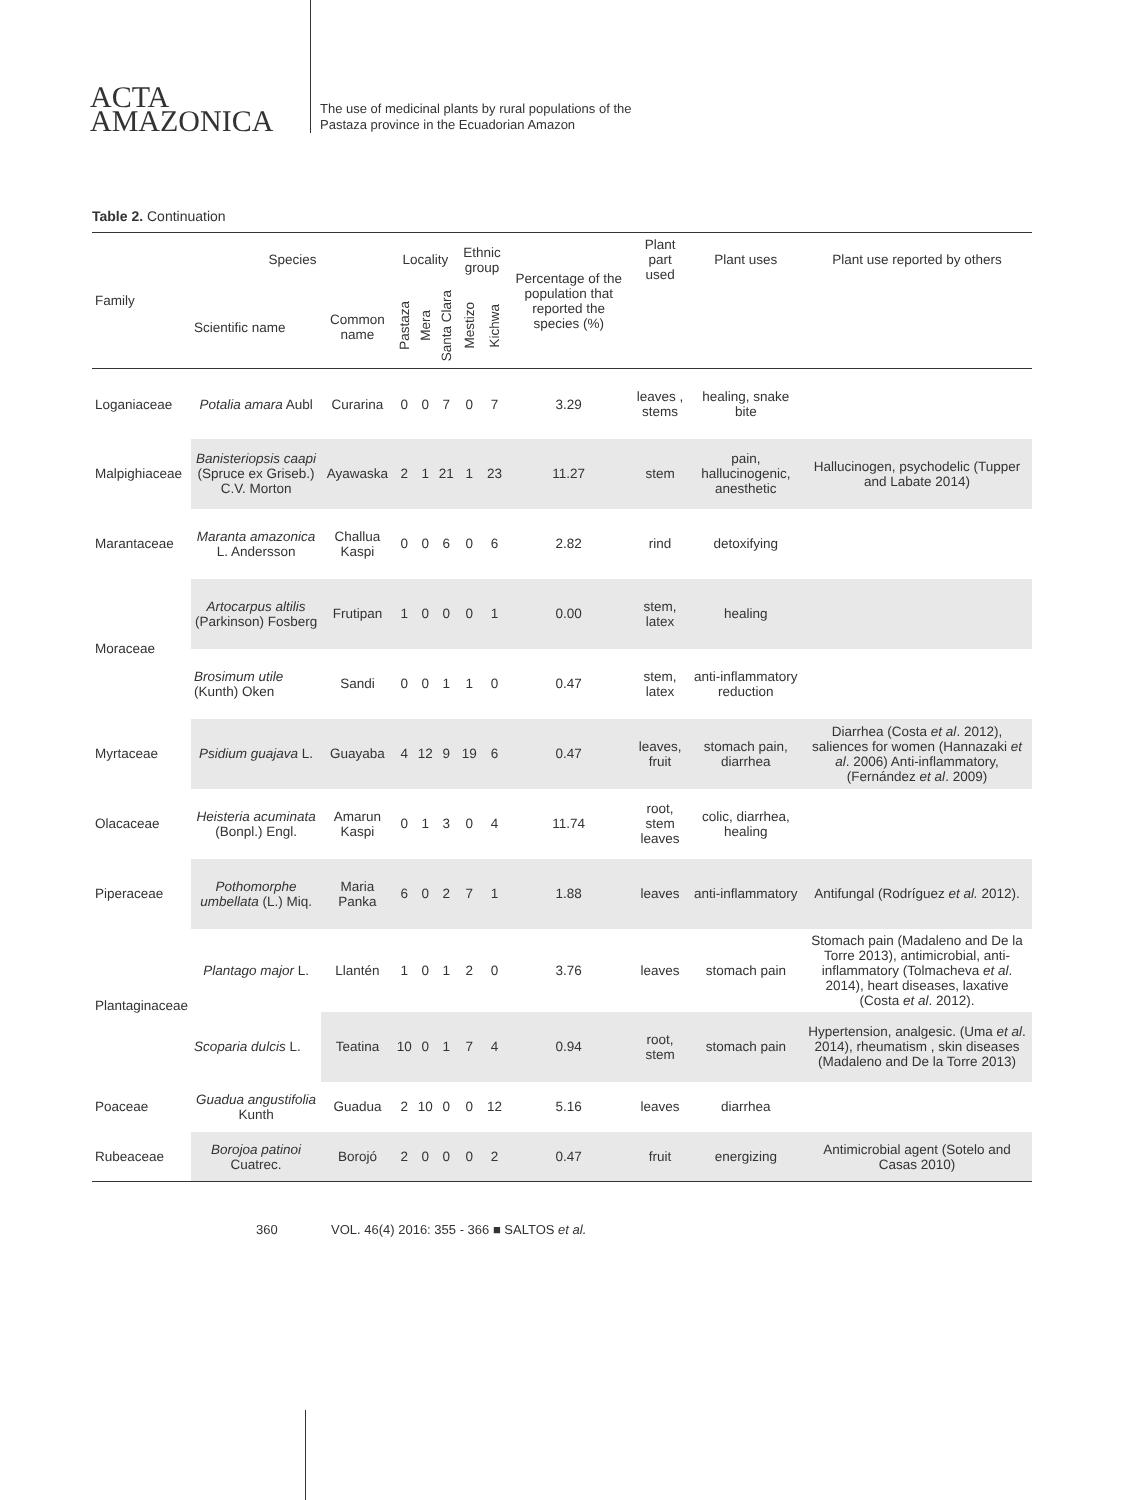ACTA
AMAZONICA
The use of medicinal plants by rural populations of the
Pastaza province in the Ecuadorian Amazon
Table 2. Continuation
| Family | Species | | Locality | | | Ethnic group | | Percentage of the population that reported the species (%) | Plant part used | Plant uses | Plant use reported by others |
| --- | --- | --- | --- | --- | --- | --- | --- | --- | --- | --- | --- |
| | Scientific name | Common name | Pastaza | Mera | Santa Clara | Mestizo | Kichwa | | | | |
| Loganiaceae | Potalia amara Aubl | Curarina | 0 | 0 | 7 | 0 | 7 | 3.29 | leaves , stems | healing, snake bite | |
| Malpighiaceae | Banisteriopsis caapi (Spruce ex Griseb.) C.V. Morton | Ayawaska | 2 | 1 | 21 | 1 | 23 | 11.27 | stem | pain, hallucinogenic, anesthetic | Hallucinogen, psychodelic (Tupper and Labate 2014) |
| Marantaceae | Maranta amazonica L. Andersson | Challua Kaspi | 0 | 0 | 6 | 0 | 6 | 2.82 | rind | detoxifying | |
| Moraceae | Artocarpus altilis (Parkinson) Fosberg | Frutipan | 1 | 0 | 0 | 0 | 1 | 0.00 | stem, latex | healing | |
| | Brosimum utile (Kunth) Oken | Sandi | 0 | 0 | 1 | 1 | 0 | 0.47 | stem, latex | anti-inflammatory reduction | |
| Myrtaceae | Psidium guajava L. | Guayaba | 4 | 12 | 9 | 19 | 6 | 0.47 | leaves, fruit | stomach pain, diarrhea | Diarrhea (Costa et al . 2012), saliences for women (Hannazaki et al . 2006) Anti-inflammatory, (Fernández et al . 2009) |
| Olacaceae | Heisteria acuminata (Bonpl.) Engl. | Amarun Kaspi | 0 | 1 | 3 | 0 | 4 | 11.74 | root, stem leaves | colic, diarrhea, healing | |
| Piperaceae | Pothomorphe umbellata (L.) Miq. | Maria Panka | 6 | 0 | 2 | 7 | 1 | 1.88 | leaves | anti-inflammatory | Antifungal (Rodríguez et al. 2012). |
| Plantaginaceae | Plantago major L. | Llantén | 1 | 0 | 1 | 2 | 0 | 3.76 | leaves | stomach pain | Stomach pain (Madaleno and De la Torre 2013), antimicrobial, anti-inflammatory (Tolmacheva et al . 2014), heart diseases, laxative (Costa et al . 2012). |
| | Scoparia dulcis L. | Teatina | 10 | 0 | 1 | 7 | 4 | 0.94 | root, stem | stomach pain | Hypertension, analgesic. (Uma et al . 2014), rheumatism , skin diseases (Madaleno and De la Torre 2013) |
| Poaceae | Guadua angustifolia Kunth | Guadua | 2 | 10 | 0 | 0 | 12 | 5.16 | leaves | diarrhea | |
| Rubeaceae | Borojoa patinoi Cuatrec. | Borojó | 2 | 0 | 0 | 0 | 2 | 0.47 | fruit | energizing | Antimicrobial agent (Sotelo and Casas 2010) |
360 VOL. 46(4) 2016: 355 - 366 ■ SALTOS et al.